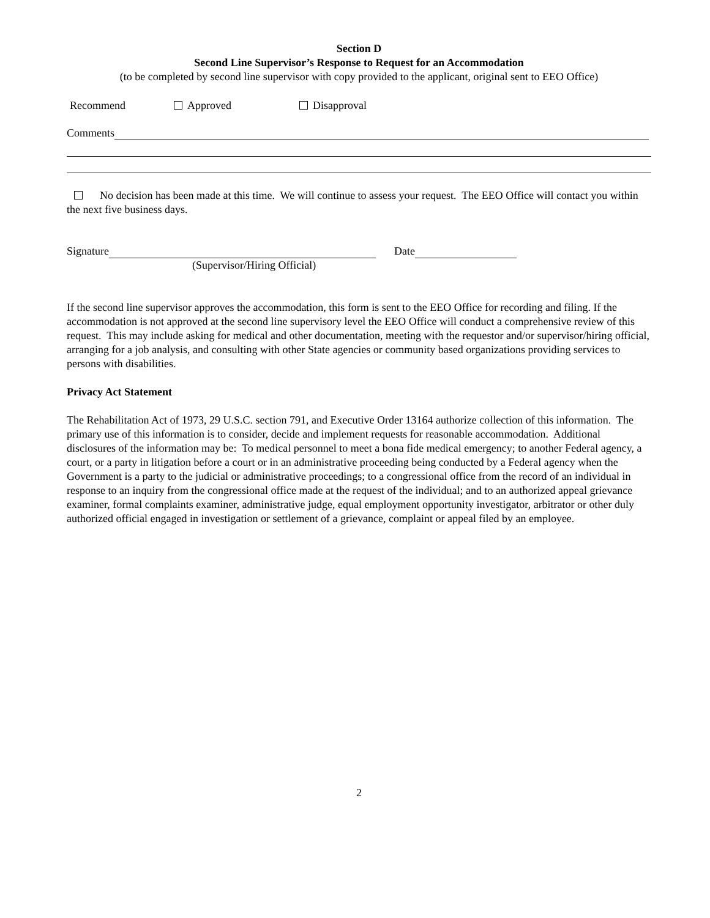Section D
Second Line Supervisor’s Response to Request for an Accommodation
(to be completed by second line supervisor with copy provided to the applicant, original sent to EEO Office)
Recommend Approved Disapproval
Comments
No decision has been made at this time. We will continue to assess your request. The EEO Office will contact you within the next five business days.
Signature Date
(Supervisor/Hiring Official)
If the second line supervisor approves the accommodation, this form is sent to the EEO Office for recording and filing. If the accommodation is not approved at the second line supervisory level the EEO Office will conduct a comprehensive review of this request. This may include asking for medical and other documentation, meeting with the requestor and/or supervisor/hiring official, arranging for a job analysis, and consulting with other State agencies or community based organizations providing services to persons with disabilities.
Privacy Act Statement
The Rehabilitation Act of 1973, 29 U.S.C. section 791, and Executive Order 13164 authorize collection of this information. The primary use of this information is to consider, decide and implement requests for reasonable accommodation. Additional disclosures of the information may be: To medical personnel to meet a bona fide medical emergency; to another Federal agency, a court, or a party in litigation before a court or in an administrative proceeding being conducted by a Federal agency when the Government is a party to the judicial or administrative proceedings; to a congressional office from the record of an individual in response to an inquiry from the congressional office made at the request of the individual; and to an authorized appeal grievance examiner, formal complaints examiner, administrative judge, equal employment opportunity investigator, arbitrator or other duly authorized official engaged in investigation or settlement of a grievance, complaint or appeal filed by an employee.
2